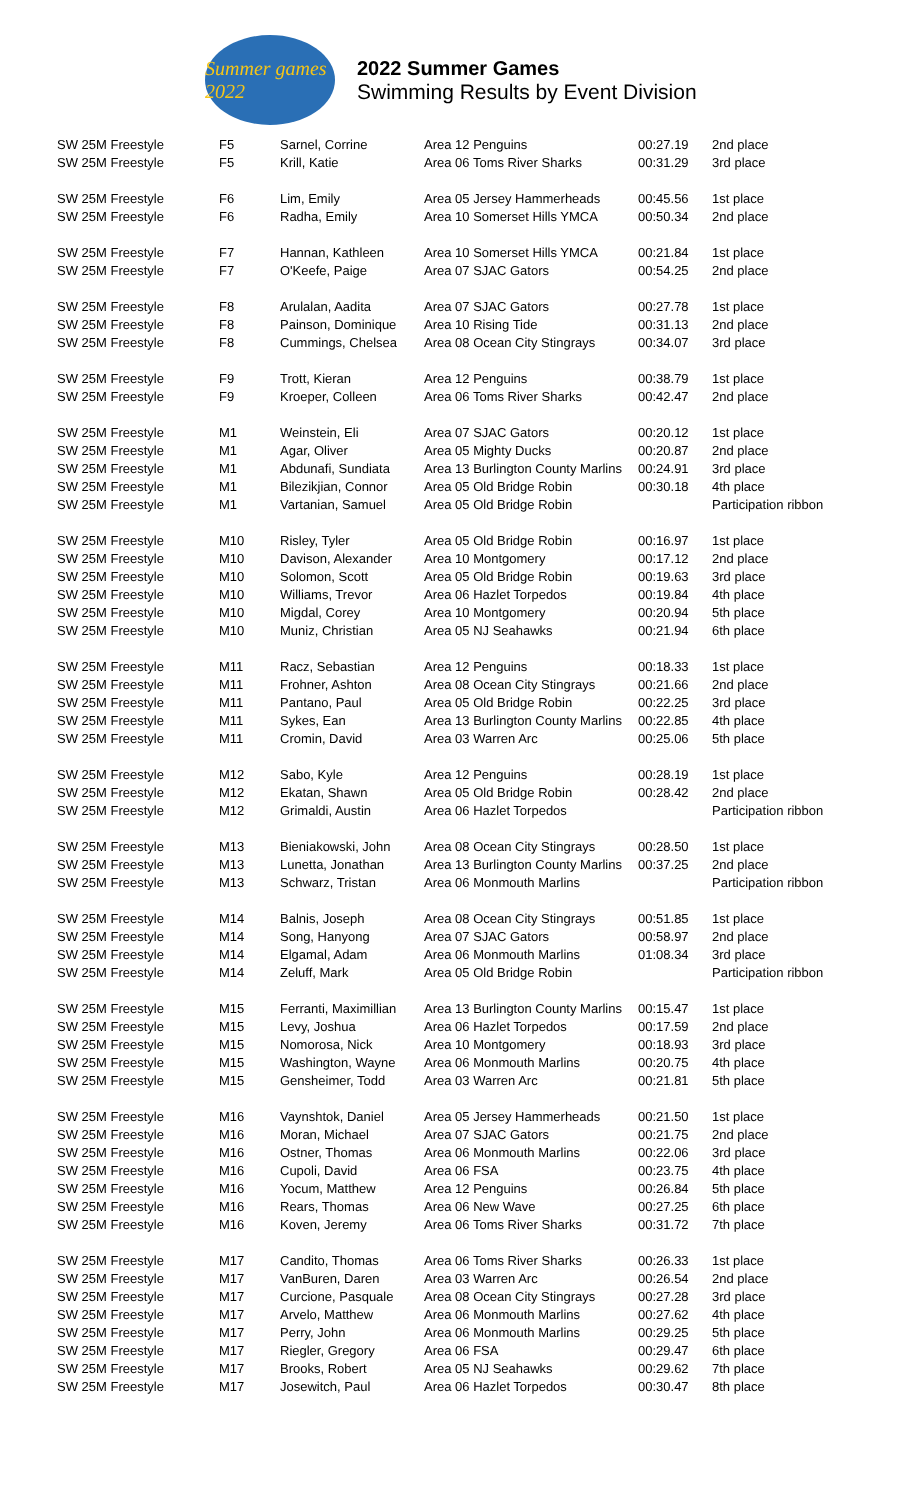Summer games 2022
2022 Summer Games
Swimming Results by Event Division
| SW 25M Freestyle | F5 | Sarnel, Corrine | Area 12 Penguins | 00:27.19 | 2nd place |
| SW 25M Freestyle | F5 | Krill, Katie | Area 06 Toms River Sharks | 00:31.29 | 3rd place |
| SW 25M Freestyle | F6 | Lim, Emily | Area 05 Jersey Hammerheads | 00:45.56 | 1st place |
| SW 25M Freestyle | F6 | Radha, Emily | Area 10 Somerset Hills YMCA | 00:50.34 | 2nd place |
| SW 25M Freestyle | F7 | Hannan, Kathleen | Area 10 Somerset Hills YMCA | 00:21.84 | 1st place |
| SW 25M Freestyle | F7 | O'Keefe, Paige | Area 07 SJAC Gators | 00:54.25 | 2nd place |
| SW 25M Freestyle | F8 | Arulalan, Aadita | Area 07 SJAC Gators | 00:27.78 | 1st place |
| SW 25M Freestyle | F8 | Painson, Dominique | Area 10 Rising Tide | 00:31.13 | 2nd place |
| SW 25M Freestyle | F8 | Cummings, Chelsea | Area 08 Ocean City Stingrays | 00:34.07 | 3rd place |
| SW 25M Freestyle | F9 | Trott, Kieran | Area 12 Penguins | 00:38.79 | 1st place |
| SW 25M Freestyle | F9 | Kroeper, Colleen | Area 06 Toms River Sharks | 00:42.47 | 2nd place |
| SW 25M Freestyle | M1 | Weinstein, Eli | Area 07 SJAC Gators | 00:20.12 | 1st place |
| SW 25M Freestyle | M1 | Agar, Oliver | Area 05 Mighty Ducks | 00:20.87 | 2nd place |
| SW 25M Freestyle | M1 | Abdunafi, Sundiata | Area 13 Burlington County Marlins | 00:24.91 | 3rd place |
| SW 25M Freestyle | M1 | Bilezikjian, Connor | Area 05 Old Bridge Robin | 00:30.18 | 4th place |
| SW 25M Freestyle | M1 | Vartanian, Samuel | Area 05 Old Bridge Robin | | Participation ribbon |
| SW 25M Freestyle | M10 | Risley, Tyler | Area 05 Old Bridge Robin | 00:16.97 | 1st place |
| SW 25M Freestyle | M10 | Davison, Alexander | Area 10 Montgomery | 00:17.12 | 2nd place |
| SW 25M Freestyle | M10 | Solomon, Scott | Area 05 Old Bridge Robin | 00:19.63 | 3rd place |
| SW 25M Freestyle | M10 | Williams, Trevor | Area 06 Hazlet Torpedos | 00:19.84 | 4th place |
| SW 25M Freestyle | M10 | Migdal, Corey | Area 10 Montgomery | 00:20.94 | 5th place |
| SW 25M Freestyle | M10 | Muniz, Christian | Area 05 NJ Seahawks | 00:21.94 | 6th place |
| SW 25M Freestyle | M11 | Racz, Sebastian | Area 12 Penguins | 00:18.33 | 1st place |
| SW 25M Freestyle | M11 | Frohner, Ashton | Area 08 Ocean City Stingrays | 00:21.66 | 2nd place |
| SW 25M Freestyle | M11 | Pantano, Paul | Area 05 Old Bridge Robin | 00:22.25 | 3rd place |
| SW 25M Freestyle | M11 | Sykes, Ean | Area 13 Burlington County Marlins | 00:22.85 | 4th place |
| SW 25M Freestyle | M11 | Cromin, David | Area 03 Warren Arc | 00:25.06 | 5th place |
| SW 25M Freestyle | M12 | Sabo, Kyle | Area 12 Penguins | 00:28.19 | 1st place |
| SW 25M Freestyle | M12 | Ekatan, Shawn | Area 05 Old Bridge Robin | 00:28.42 | 2nd place |
| SW 25M Freestyle | M12 | Grimaldi, Austin | Area 06 Hazlet Torpedos | | Participation ribbon |
| SW 25M Freestyle | M13 | Bieniakowski, John | Area 08 Ocean City Stingrays | 00:28.50 | 1st place |
| SW 25M Freestyle | M13 | Lunetta, Jonathan | Area 13 Burlington County Marlins | 00:37.25 | 2nd place |
| SW 25M Freestyle | M13 | Schwarz, Tristan | Area 06 Monmouth Marlins | | Participation ribbon |
| SW 25M Freestyle | M14 | Balnis, Joseph | Area 08 Ocean City Stingrays | 00:51.85 | 1st place |
| SW 25M Freestyle | M14 | Song, Hanyong | Area 07 SJAC Gators | 00:58.97 | 2nd place |
| SW 25M Freestyle | M14 | Elgamal, Adam | Area 06 Monmouth Marlins | 01:08.34 | 3rd place |
| SW 25M Freestyle | M14 | Zeluff, Mark | Area 05 Old Bridge Robin | | Participation ribbon |
| SW 25M Freestyle | M15 | Ferranti, Maximillian | Area 13 Burlington County Marlins | 00:15.47 | 1st place |
| SW 25M Freestyle | M15 | Levy, Joshua | Area 06 Hazlet Torpedos | 00:17.59 | 2nd place |
| SW 25M Freestyle | M15 | Nomorosa, Nick | Area 10 Montgomery | 00:18.93 | 3rd place |
| SW 25M Freestyle | M15 | Washington, Wayne | Area 06 Monmouth Marlins | 00:20.75 | 4th place |
| SW 25M Freestyle | M15 | Gensheimer, Todd | Area 03 Warren Arc | 00:21.81 | 5th place |
| SW 25M Freestyle | M16 | Vaynshtok, Daniel | Area 05 Jersey Hammerheads | 00:21.50 | 1st place |
| SW 25M Freestyle | M16 | Moran, Michael | Area 07 SJAC Gators | 00:21.75 | 2nd place |
| SW 25M Freestyle | M16 | Ostner, Thomas | Area 06 Monmouth Marlins | 00:22.06 | 3rd place |
| SW 25M Freestyle | M16 | Cupoli, David | Area 06 FSA | 00:23.75 | 4th place |
| SW 25M Freestyle | M16 | Yocum, Matthew | Area 12 Penguins | 00:26.84 | 5th place |
| SW 25M Freestyle | M16 | Rears, Thomas | Area 06 New Wave | 00:27.25 | 6th place |
| SW 25M Freestyle | M16 | Koven, Jeremy | Area 06 Toms River Sharks | 00:31.72 | 7th place |
| SW 25M Freestyle | M17 | Candito, Thomas | Area 06 Toms River Sharks | 00:26.33 | 1st place |
| SW 25M Freestyle | M17 | VanBuren, Daren | Area 03 Warren Arc | 00:26.54 | 2nd place |
| SW 25M Freestyle | M17 | Curcione, Pasquale | Area 08 Ocean City Stingrays | 00:27.28 | 3rd place |
| SW 25M Freestyle | M17 | Arvelo, Matthew | Area 06 Monmouth Marlins | 00:27.62 | 4th place |
| SW 25M Freestyle | M17 | Perry, John | Area 06 Monmouth Marlins | 00:29.25 | 5th place |
| SW 25M Freestyle | M17 | Riegler, Gregory | Area 06 FSA | 00:29.47 | 6th place |
| SW 25M Freestyle | M17 | Brooks, Robert | Area 05 NJ Seahawks | 00:29.62 | 7th place |
| SW 25M Freestyle | M17 | Josewitch, Paul | Area 06 Hazlet Torpedos | 00:30.47 | 8th place |